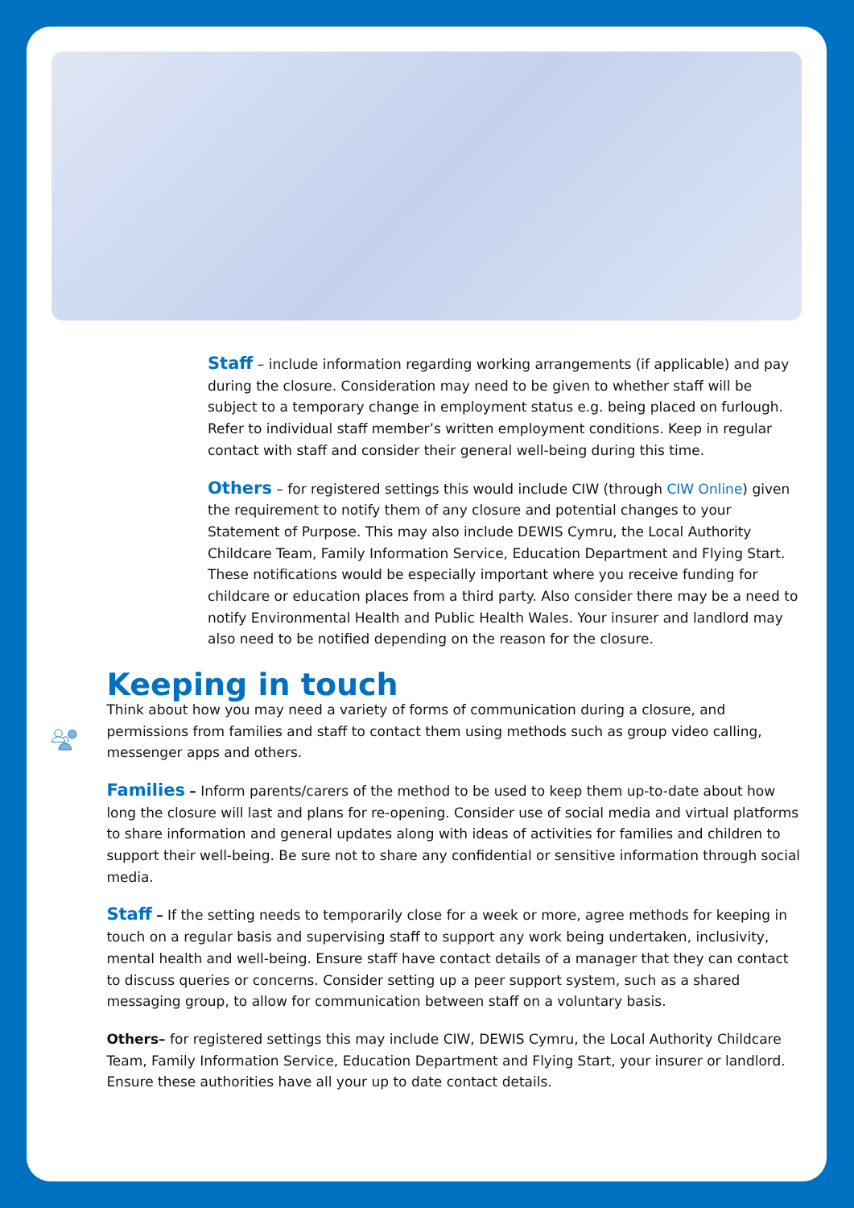Staff – include information regarding working arrangements (if applicable) and pay during the closure. Consideration may need to be given to whether staff will be subject to a temporary change in employment status e.g. being placed on furlough. Refer to individual staff member’s written employment conditions. Keep in regular contact with staff and consider their general well-being during this time.
Others – for registered settings this would include CIW (through CIW Online) given the requirement to notify them of any closure and potential changes to your Statement of Purpose. This may also include DEWIS Cymru, the Local Authority Childcare Team, Family Information Service, Education Department and Flying Start. These notifications would be especially important where you receive funding for childcare or education places from a third party. Also consider there may be a need to notify Environmental Health and Public Health Wales. Your insurer and landlord may also need to be notified depending on the reason for the closure.
Keeping in touch
Think about how you may need a variety of forms of communication during a closure, and permissions from families and staff to contact them using methods such as group video calling, messenger apps and others.
Families – Inform parents/carers of the method to be used to keep them up-to-date about how long the closure will last and plans for re-opening. Consider use of social media and virtual platforms to share information and general updates along with ideas of activities for families and children to support their well-being. Be sure not to share any confidential or sensitive information through social media.
Staff – If the setting needs to temporarily close for a week or more, agree methods for keeping in touch on a regular basis and supervising staff to support any work being undertaken, inclusivity, mental health and well-being. Ensure staff have contact details of a manager that they can contact to discuss queries or concerns. Consider setting up a peer support system, such as a shared messaging group, to allow for communication between staff on a voluntary basis.
Others– for registered settings this may include CIW, DEWIS Cymru, the Local Authority Childcare Team, Family Information Service, Education Department and Flying Start, your insurer or landlord. Ensure these authorities have all your up to date contact details.